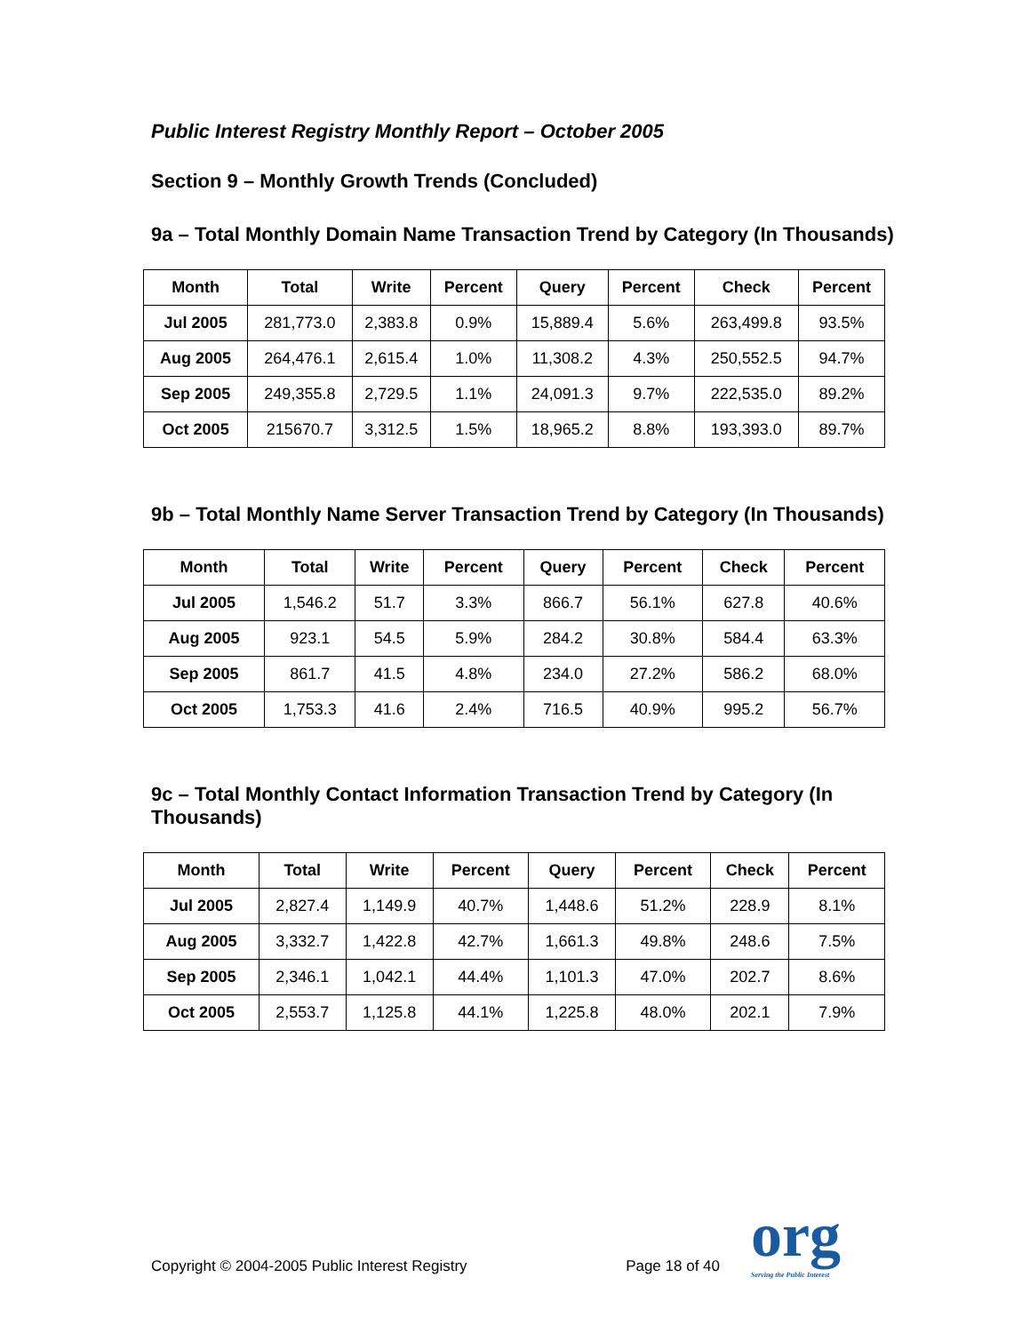Public Interest Registry Monthly Report – October 2005
Section 9 – Monthly Growth Trends (Concluded)
9a – Total Monthly Domain Name Transaction Trend by Category (In Thousands)
| Month | Total | Write | Percent | Query | Percent | Check | Percent |
| --- | --- | --- | --- | --- | --- | --- | --- |
| Jul 2005 | 281,773.0 | 2,383.8 | 0.9% | 15,889.4 | 5.6% | 263,499.8 | 93.5% |
| Aug 2005 | 264,476.1 | 2,615.4 | 1.0% | 11,308.2 | 4.3% | 250,552.5 | 94.7% |
| Sep 2005 | 249,355.8 | 2,729.5 | 1.1% | 24,091.3 | 9.7% | 222,535.0 | 89.2% |
| Oct 2005 | 215670.7 | 3,312.5 | 1.5% | 18,965.2 | 8.8% | 193,393.0 | 89.7% |
9b – Total Monthly Name Server Transaction Trend by Category (In Thousands)
| Month | Total | Write | Percent | Query | Percent | Check | Percent |
| --- | --- | --- | --- | --- | --- | --- | --- |
| Jul 2005 | 1,546.2 | 51.7 | 3.3% | 866.7 | 56.1% | 627.8 | 40.6% |
| Aug 2005 | 923.1 | 54.5 | 5.9% | 284.2 | 30.8% | 584.4 | 63.3% |
| Sep 2005 | 861.7 | 41.5 | 4.8% | 234.0 | 27.2% | 586.2 | 68.0% |
| Oct 2005 | 1,753.3 | 41.6 | 2.4% | 716.5 | 40.9% | 995.2 | 56.7% |
9c – Total Monthly Contact Information Transaction Trend by Category (In Thousands)
| Month | Total | Write | Percent | Query | Percent | Check | Percent |
| --- | --- | --- | --- | --- | --- | --- | --- |
| Jul 2005 | 2,827.4 | 1,149.9 | 40.7% | 1,448.6 | 51.2% | 228.9 | 8.1% |
| Aug 2005 | 3,332.7 | 1,422.8 | 42.7% | 1,661.3 | 49.8% | 248.6 | 7.5% |
| Sep 2005 | 2,346.1 | 1,042.1 | 44.4% | 1,101.3 | 47.0% | 202.7 | 8.6% |
| Oct 2005 | 2,553.7 | 1,125.8 | 44.1% | 1,225.8 | 48.0% | 202.1 | 7.9% |
Copyright © 2004-2005 Public Interest Registry Page 18 of 40 org
Serving the Public Interest